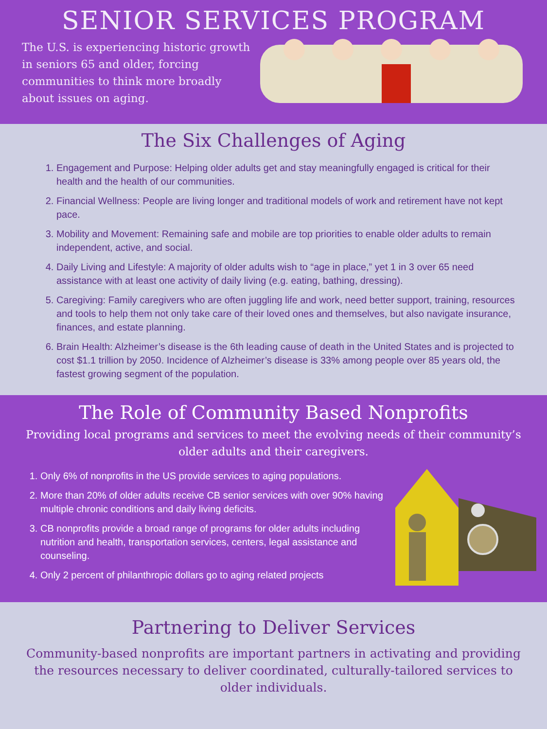SENIOR SERVICES PROGRAM
The U.S. is experiencing historic growth in seniors 65 and older, forcing communities to think more broadly about issues on aging.
The Six Challenges of Aging
1. Engagement and Purpose: Helping older adults get and stay meaningfully engaged is critical for their health and the health of our communities.
2. Financial Wellness: People are living longer and traditional models of work and retirement have not kept pace.
3. Mobility and Movement: Remaining safe and mobile are top priorities to enable older adults to remain independent, active, and social.
4. Daily Living and Lifestyle: A majority of older adults wish to “age in place,” yet 1 in 3 over 65 need assistance with at least one activity of daily living (e.g. eating, bathing, dressing).
5. Caregiving: Family caregivers who are often juggling life and work, need better support, training, resources and tools to help them not only take care of their loved ones and themselves, but also navigate insurance, finances, and estate planning.
6. Brain Health: Alzheimer’s disease is the 6th leading cause of death in the United States and is projected to cost $1.1 trillion by 2050. Incidence of Alzheimer’s disease is 33% among people over 85 years old, the fastest growing segment of the population.
The Role of Community Based Nonprofits
Providing local programs and services to meet the evolving needs of their community’s older adults and their caregivers.
1. Only 6% of nonprofits in the US provide services to aging populations.
2. More than 20% of older adults receive CB senior services with over 90% having multiple chronic conditions and daily living deficits.
3. CB nonprofits provide a broad range of programs for older adults including nutrition and health, transportation services, centers, legal assistance and counseling.
4. Only 2 percent of philanthropic dollars go to aging related projects
Partnering to Deliver Services
Community-based nonprofits are important partners in activating and providing the resources necessary to deliver coordinated, culturally-tailored services to older individuals.